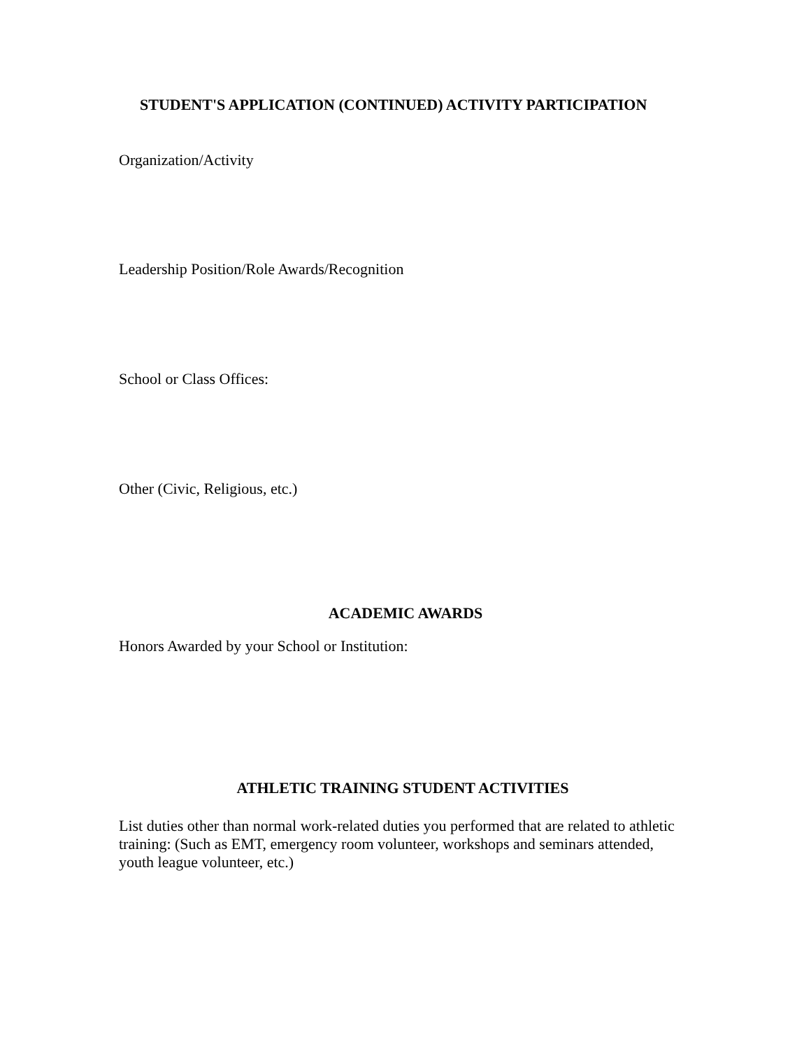STUDENT'S APPLICATION (CONTINUED) ACTIVITY PARTICIPATION
Organization/Activity
Leadership Position/Role Awards/Recognition
School or Class Offices:
Other (Civic, Religious, etc.)
ACADEMIC AWARDS
Honors Awarded by your School or Institution:
ATHLETIC TRAINING STUDENT ACTIVITIES
List duties other than normal work-related duties you performed that are related to athletic training: (Such as EMT, emergency room volunteer, workshops and seminars attended, youth league volunteer, etc.)